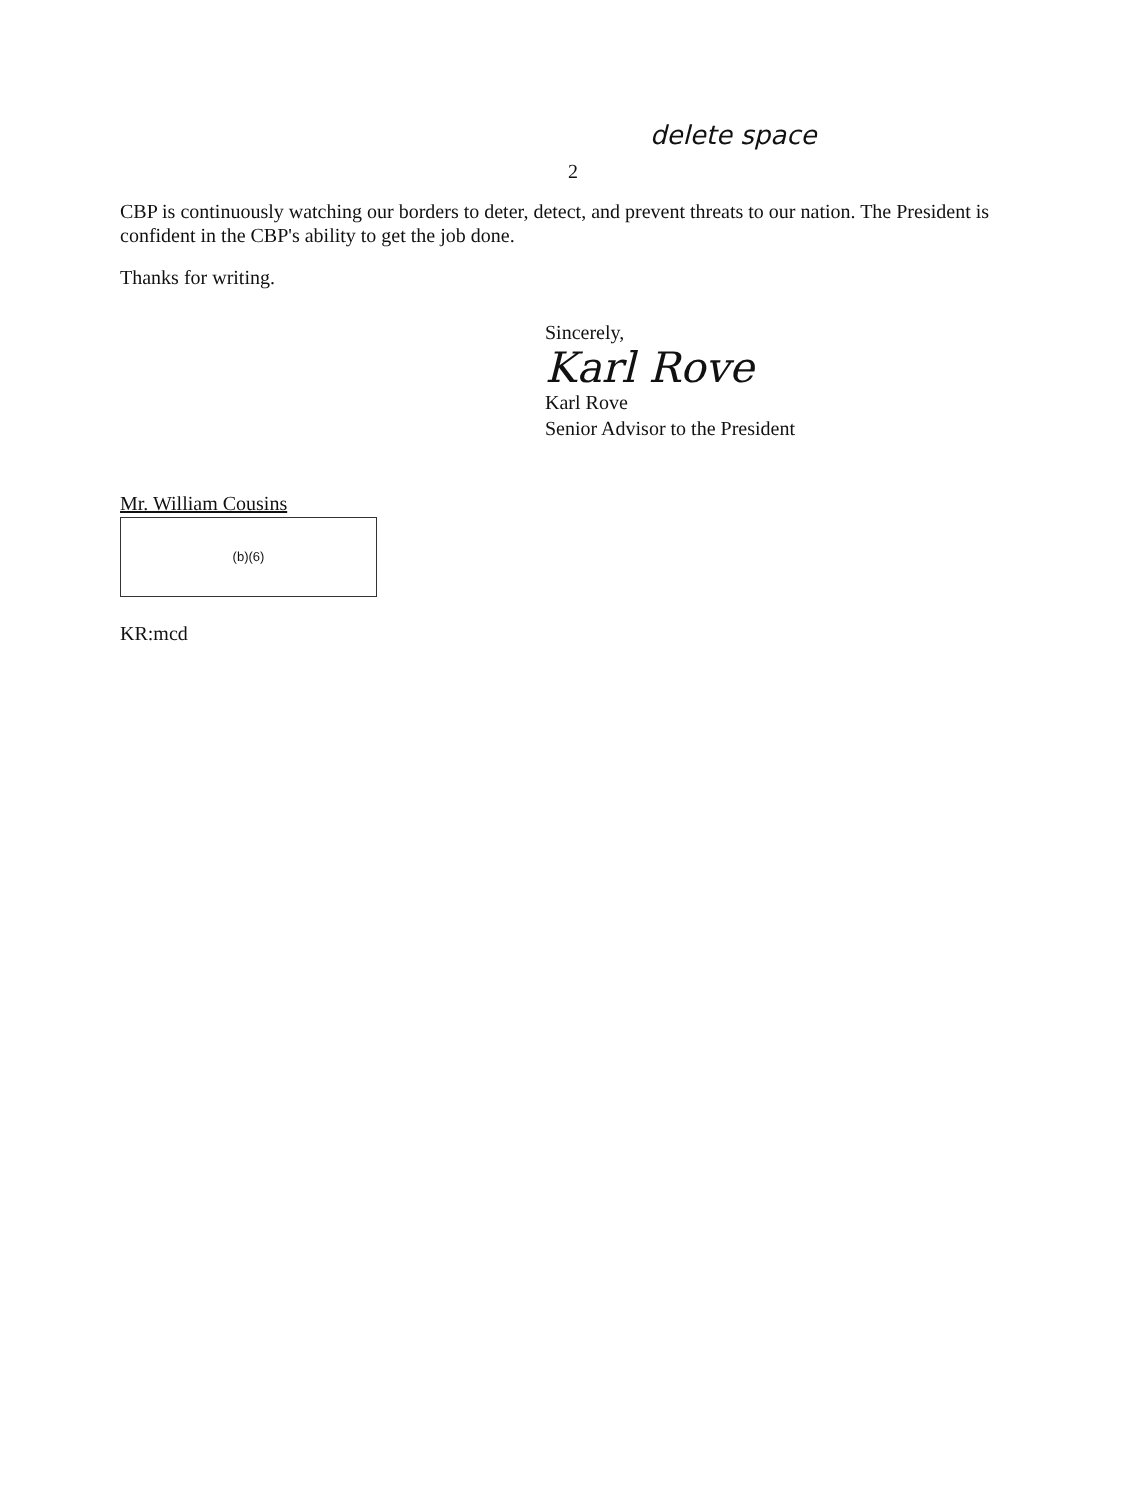delete space
2
CBP is continuously watching our borders to deter, detect, and prevent threats to our nation. The President is confident in the CBP's ability to get the job done.
Thanks for writing.
Sincerely,
Karl Rove
Karl Rove
Senior Advisor to the President
Mr. William Cousins
(b)(6)
KR:mcd